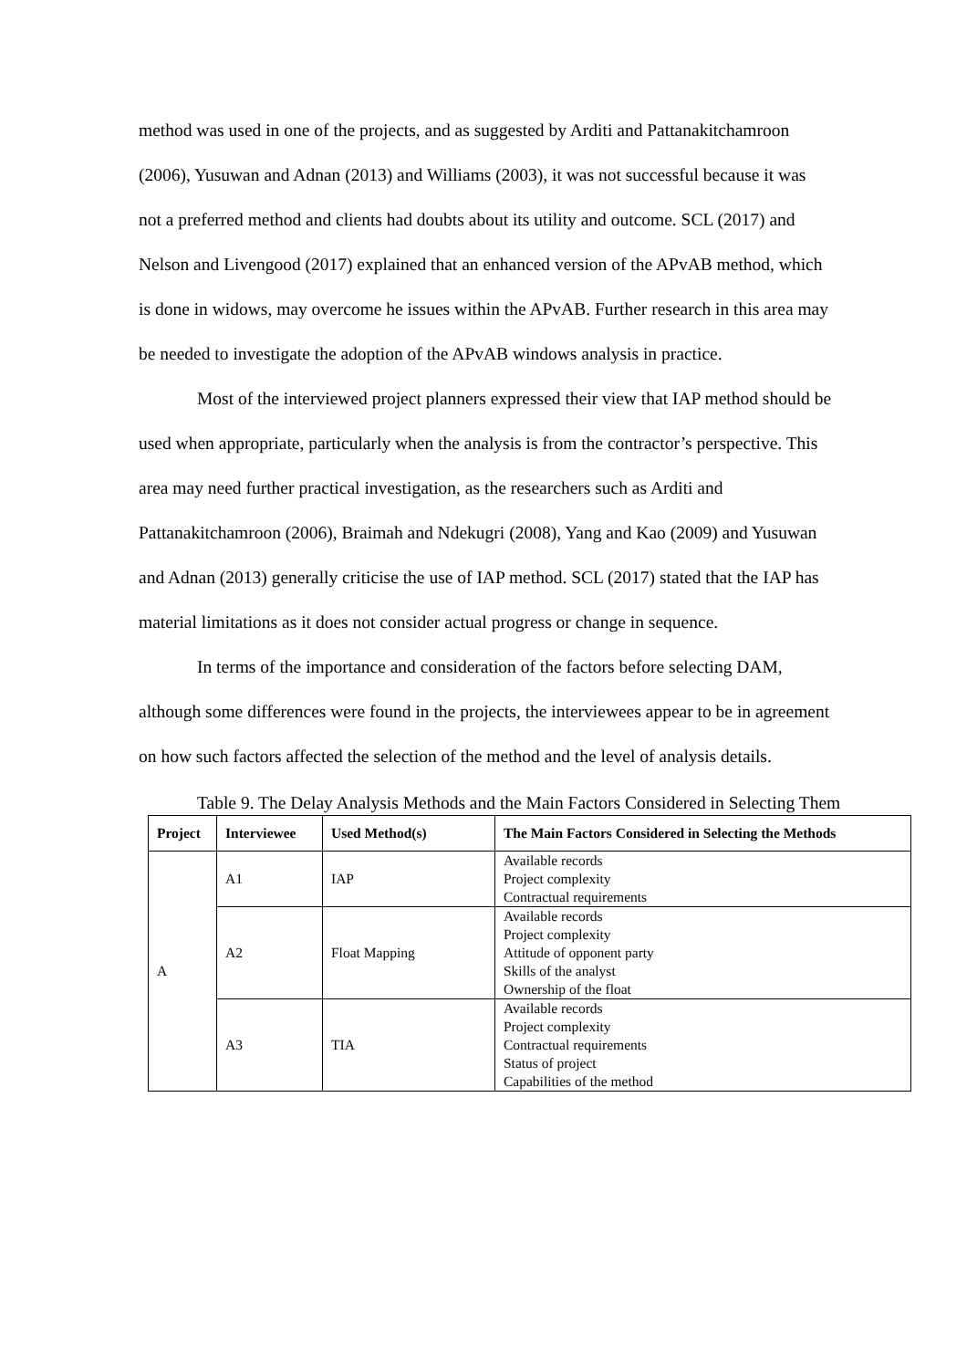method was used in one of the projects, and as suggested by Arditi and Pattanakitchamroon (2006), Yusuwan and Adnan (2013) and Williams (2003), it was not successful because it was not a preferred method and clients had doubts about its utility and outcome. SCL (2017) and Nelson and Livengood (2017) explained that an enhanced version of the APvAB method, which is done in widows, may overcome he issues within the APvAB. Further research in this area may be needed to investigate the adoption of the APvAB windows analysis in practice.
Most of the interviewed project planners expressed their view that IAP method should be used when appropriate, particularly when the analysis is from the contractor’s perspective. This area may need further practical investigation, as the researchers such as Arditi and Pattanakitchamroon (2006), Braimah and Ndekugri (2008), Yang and Kao (2009) and Yusuwan and Adnan (2013) generally criticise the use of IAP method. SCL (2017) stated that the IAP has material limitations as it does not consider actual progress or change in sequence.
In terms of the importance and consideration of the factors before selecting DAM, although some differences were found in the projects, the interviewees appear to be in agreement on how such factors affected the selection of the method and the level of analysis details.
Table 9. The Delay Analysis Methods and the Main Factors Considered in Selecting Them
| Project | Interviewee | Used Method(s) | The Main Factors Considered in Selecting the Methods |
| --- | --- | --- | --- |
| A | A1 | IAP | Available records Project complexity Contractual requirements |
| | A2 | Float Mapping | Available records Project complexity Attitude of opponent party Skills of the analyst Ownership of the float |
| | A3 | TIA | Available records Project complexity Contractual requirements Status of project Capabilities of the method |